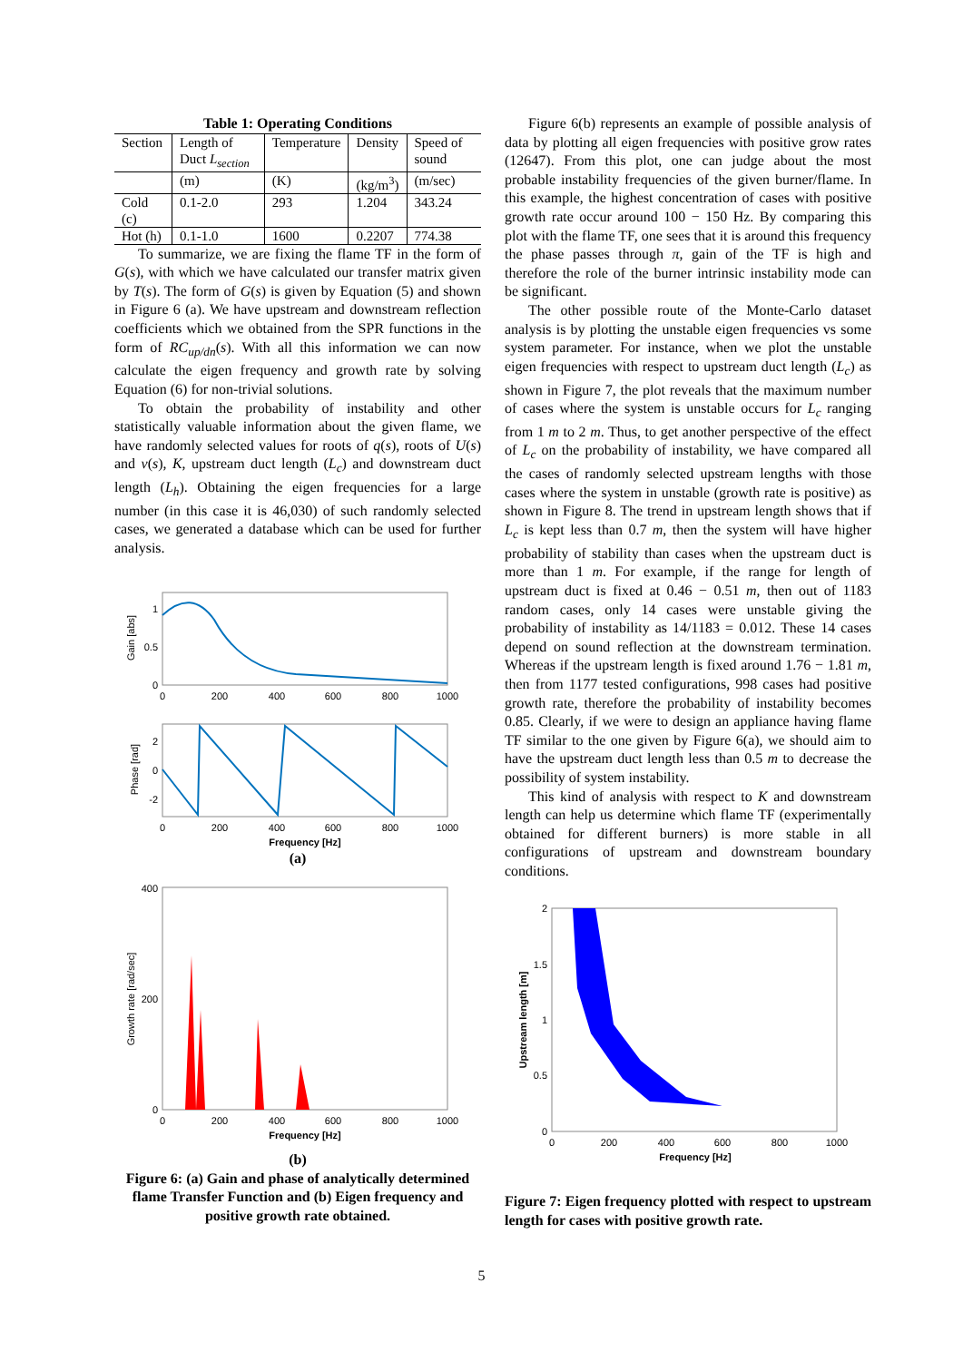Table 1: Operating Conditions
| Section | Length of Duct L<sub>section</sub> | Temperature | Density | Speed of sound |
| --- | --- | --- | --- | --- |
| | (m) | (K) | (kg/m<sup>3</sup>) | (m/sec) |
| Cold (c) | 0.1-2.0 | 293 | 1.204 | 343.24 |
| Hot (h) | 0.1-1.0 | 1600 | 0.2207 | 774.38 |
To summarize, we are fixing the flame TF in the form of G(s), with which we have calculated our transfer matrix given by T(s). The form of G(s) is given by Equation (5) and shown in Figure 6 (a). We have upstream and downstream reflection coefficients which we obtained from the SPR functions in the form of RC<sub>up/dn</sub>(s). With all this information we can now calculate the eigen frequency and growth rate by solving Equation (6) for non-trivial solutions.
To obtain the probability of instability and other statistically valuable information about the given flame, we have randomly selected values for roots of q(s), roots of U(s) and v(s), K, upstream duct length (L<sub>c</sub>) and downstream duct length (L<sub>h</sub>). Obtaining the eigen frequencies for a large number (in this case it is 46,030) of such randomly selected cases, we generated a database which can be used for further analysis.
1
0.5
0
Gain [abs]
0
200
400
600
800
1000
2
0
-2
Phase [rad]
0
200
400
600
800
1000
Frequency [Hz]
(a)
400
200
0
Growth rate [rad/sec]
0
200
400
600
800
1000
Frequency [Hz]
(b)
Figure 6: (a) Gain and phase of analytically determined flame Transfer Function and (b) Eigen frequency and positive growth rate obtained.
Figure 6(b) represents an example of possible analysis of data by plotting all eigen frequencies with positive grow rates (12647). From this plot, one can judge about the most probable instability frequencies of the given burner/flame. In this example, the highest concentration of cases with positive growth rate occur around 100 − 150 Hz. By comparing this plot with the flame TF, one sees that it is around this frequency the phase passes through π, gain of the TF is high and therefore the role of the burner intrinsic instability mode can be significant.
The other possible route of the Monte-Carlo dataset analysis is by plotting the unstable eigen frequencies vs some system parameter. For instance, when we plot the unstable eigen frequencies with respect to upstream duct length (L<sub>c</sub>) as shown in Figure 7, the plot reveals that the maximum number of cases where the system is unstable occurs for L<sub>c</sub> ranging from 1 m to 2 m. Thus, to get another perspective of the effect of L<sub>c</sub> on the probability of instability, we have compared all the cases of randomly selected upstream lengths with those cases where the system in unstable (growth rate is positive) as shown in Figure 8. The trend in upstream length shows that if L<sub>c</sub> is kept less than 0.7 m, then the system will have higher probability of stability than cases when the upstream duct is more than 1 m. For example, if the range for length of upstream duct is fixed at 0.46 − 0.51 m, then out of 1183 random cases, only 14 cases were unstable giving the probability of instability as 14/1183 = 0.012. These 14 cases depend on sound reflection at the downstream termination. Whereas if the upstream length is fixed around 1.76 − 1.81 m, then from 1177 tested configurations, 998 cases had positive growth rate, therefore the probability of instability becomes 0.85. Clearly, if we were to design an appliance having flame TF similar to the one given by Figure 6(a), we should aim to have the upstream duct length less than 0.5 m to decrease the possibility of system instability.
This kind of analysis with respect to K and downstream length can help us determine which flame TF (experimentally obtained for different burners) is more stable in all configurations of upstream and downstream boundary conditions.
2
1.5
1
0.5
0
Upstream length [m]
0
200
400
600
800
1000
Frequency [Hz]
Figure 7: Eigen frequency plotted with respect to upstream length for cases with positive growth rate.
5